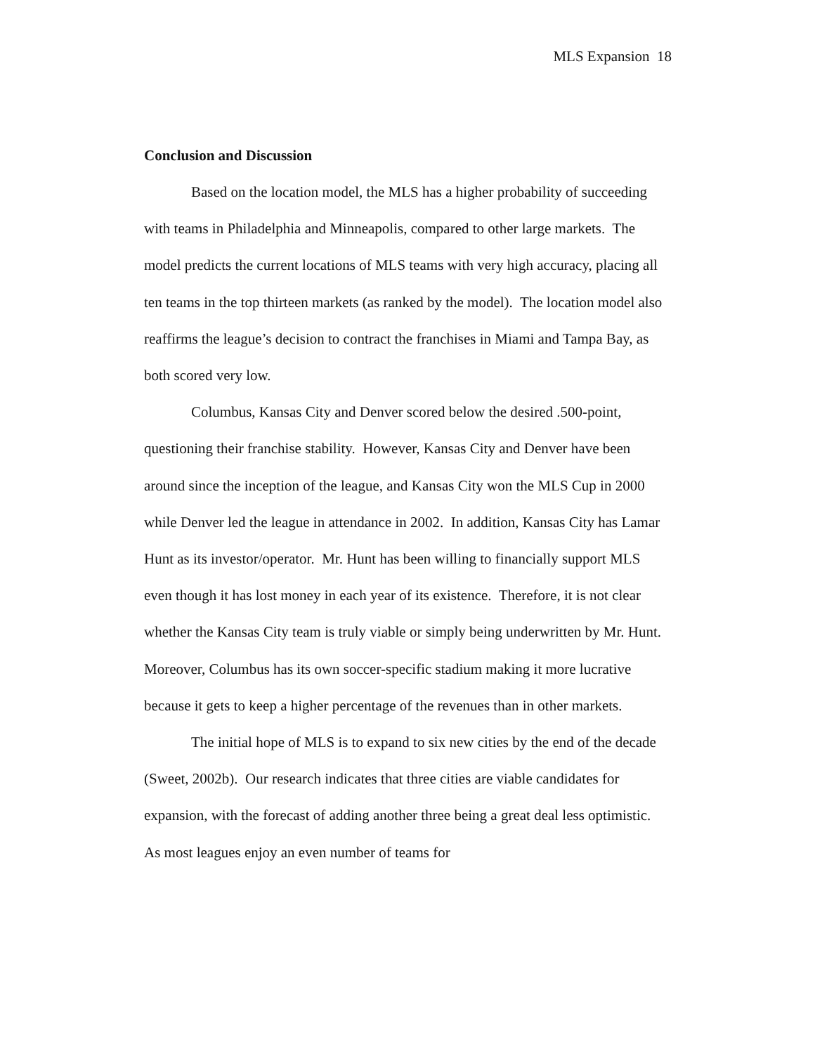MLS Expansion 18
Conclusion and Discussion
Based on the location model, the MLS has a higher probability of succeeding with teams in Philadelphia and Minneapolis, compared to other large markets. The model predicts the current locations of MLS teams with very high accuracy, placing all ten teams in the top thirteen markets (as ranked by the model). The location model also reaffirms the league’s decision to contract the franchises in Miami and Tampa Bay, as both scored very low.
Columbus, Kansas City and Denver scored below the desired .500-point, questioning their franchise stability. However, Kansas City and Denver have been around since the inception of the league, and Kansas City won the MLS Cup in 2000 while Denver led the league in attendance in 2002. In addition, Kansas City has Lamar Hunt as its investor/operator. Mr. Hunt has been willing to financially support MLS even though it has lost money in each year of its existence. Therefore, it is not clear whether the Kansas City team is truly viable or simply being underwritten by Mr. Hunt. Moreover, Columbus has its own soccer-specific stadium making it more lucrative because it gets to keep a higher percentage of the revenues than in other markets.
The initial hope of MLS is to expand to six new cities by the end of the decade (Sweet, 2002b). Our research indicates that three cities are viable candidates for expansion, with the forecast of adding another three being a great deal less optimistic. As most leagues enjoy an even number of teams for